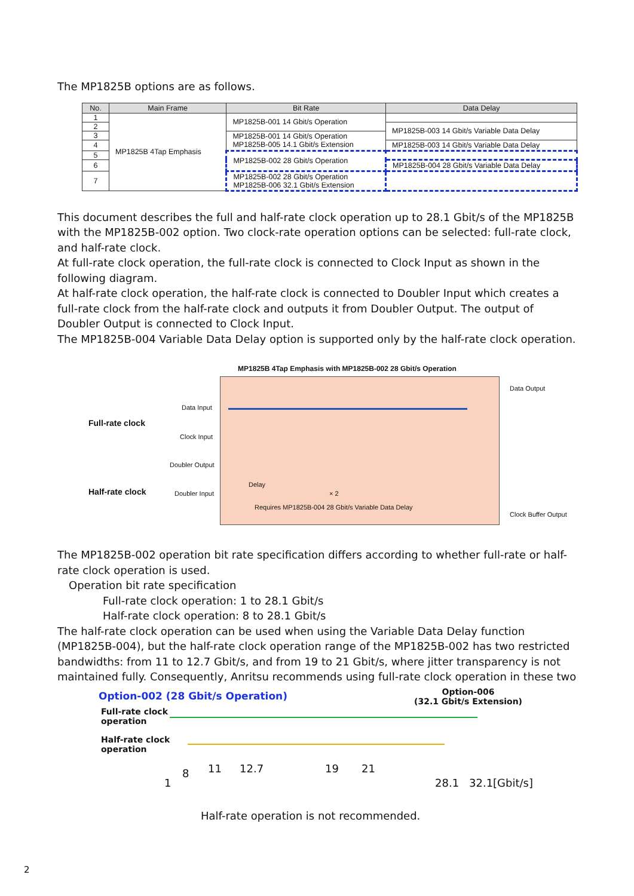The MP1825B options are as follows.
| No. | Main Frame | Bit Rate | Data Delay |
| --- | --- | --- | --- |
| 1 | MP1825B 4Tap Emphasis | MP1825B-001 14 Gbit/s Operation | |
| 2 | | | MP1825B-003 14 Gbit/s Variable Data Delay |
| 3 | | MP1825B-001 14 Gbit/s Operation MP1825B-005 14.1 Gbit/s Extension | |
| 4 | | | MP1825B-003 14 Gbit/s Variable Data Delay |
| 5 | | MP1825B-002 28 Gbit/s Operation | |
| 6 | | | MP1825B-004 28 Gbit/s Variable Data Delay |
| 7 | | MP1825B-002 28 Gbit/s Operation MP1825B-006 32.1 Gbit/s Extension | |
This document describes the full and half-rate clock operation up to 28.1 Gbit/s of the MP1825B with the MP1825B-002 option. Two clock-rate operation options can be selected: full-rate clock, and half-rate clock.
At full-rate clock operation, the full-rate clock is connected to Clock Input as shown in the following diagram.
At half-rate clock operation, the half-rate clock is connected to Doubler Input which creates a full-rate clock from the half-rate clock and outputs it from Doubler Output. The output of Doubler Output is connected to Clock Input.
The MP1825B-004 Variable Data Delay option is supported only by the half-rate clock operation.
MP1825B 4Tap Emphasis with MP1825B-002 28 Gbit/s Operation
Full-rate clock
Half-rate clock
Data Input
Clock Input
Doubler Output
Doubler Input
Delay
× 2
Requires MP1825B-004 28 Gbit/s Variable Data Delay
Data Output
Clock Buffer Output
The MP1825B-002 operation bit rate specification differs according to whether full-rate or half-rate clock operation is used.
Operation bit rate specification
Full-rate clock operation: 1 to 28.1 Gbit/s
Half-rate clock operation: 8 to 28.1 Gbit/s
The half-rate clock operation can be used when using the Variable Data Delay function (MP1825B-004), but the half-rate clock operation range of the MP1825B-002 has two restricted bandwidths: from 11 to 12.7 Gbit/s, and from 19 to 21 Gbit/s, where jitter transparency is not maintained fully. Consequently, Anritsu recommends using full-rate clock operation in these two
Option-002 (28 Gbit/s Operation)
Option-006
(32.1 Gbit/s Extension)
Full-rate clock
operation
Half-rate clock
operation
1
8 11 12.7 19 21
28.1 32.1[Gbit/s]
Half-rate operation is not recommended.
2